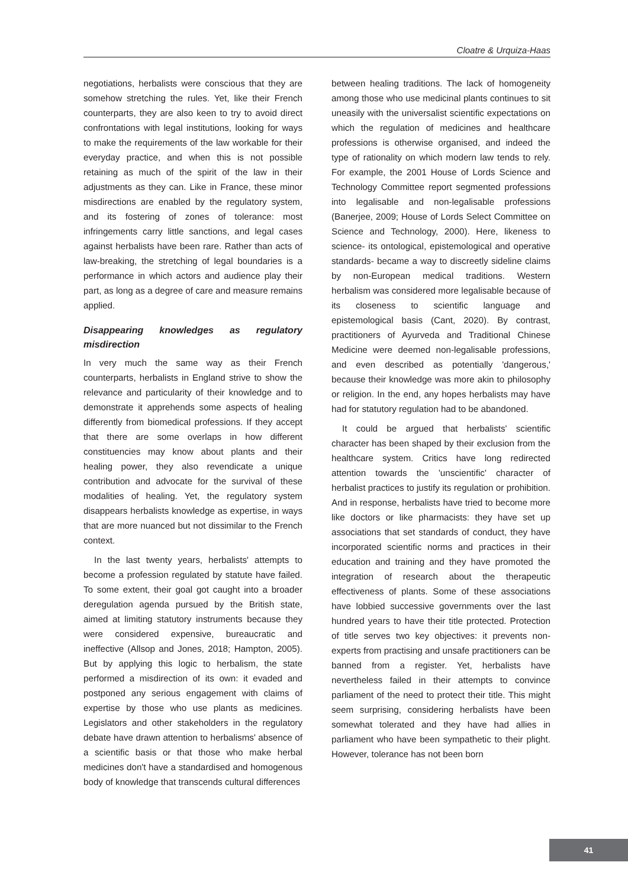Cloatre & Urquiza-Haas
negotiations, herbalists were conscious that they are somehow stretching the rules. Yet, like their French counterparts, they are also keen to try to avoid direct confrontations with legal institutions, looking for ways to make the requirements of the law workable for their everyday practice, and when this is not possible retaining as much of the spirit of the law in their adjustments as they can. Like in France, these minor misdirections are enabled by the regulatory system, and its fostering of zones of tolerance: most infringements carry little sanctions, and legal cases against herbalists have been rare. Rather than acts of law-breaking, the stretching of legal boundaries is a performance in which actors and audience play their part, as long as a degree of care and measure remains applied.
Disappearing knowledges as regulatory misdirection
In very much the same way as their French counterparts, herbalists in England strive to show the relevance and particularity of their knowledge and to demonstrate it apprehends some aspects of healing differently from biomedical professions. If they accept that there are some overlaps in how different constituencies may know about plants and their healing power, they also revendicate a unique contribution and advocate for the survival of these modalities of healing. Yet, the regulatory system disappears herbalists knowledge as expertise, in ways that are more nuanced but not dissimilar to the French context.
In the last twenty years, herbalists' attempts to become a profession regulated by statute have failed. To some extent, their goal got caught into a broader deregulation agenda pursued by the British state, aimed at limiting statutory instruments because they were considered expensive, bureaucratic and ineffective (Allsop and Jones, 2018; Hampton, 2005). But by applying this logic to herbalism, the state performed a misdirection of its own: it evaded and postponed any serious engagement with claims of expertise by those who use plants as medicines. Legislators and other stakeholders in the regulatory debate have drawn attention to herbalisms' absence of a scientific basis or that those who make herbal medicines don't have a standardised and homogenous body of knowledge that transcends cultural differences
between healing traditions. The lack of homogeneity among those who use medicinal plants continues to sit uneasily with the universalist scientific expectations on which the regulation of medicines and healthcare professions is otherwise organised, and indeed the type of rationality on which modern law tends to rely. For example, the 2001 House of Lords Science and Technology Committee report segmented professions into legalisable and non-legalisable professions (Banerjee, 2009; House of Lords Select Committee on Science and Technology, 2000). Here, likeness to science- its ontological, epistemological and operative standards- became a way to discreetly sideline claims by non-European medical traditions. Western herbalism was considered more legalisable because of its closeness to scientific language and epistemological basis (Cant, 2020). By contrast, practitioners of Ayurveda and Traditional Chinese Medicine were deemed non-legalisable professions, and even described as potentially 'dangerous,' because their knowledge was more akin to philosophy or religion. In the end, any hopes herbalists may have had for statutory regulation had to be abandoned.
It could be argued that herbalists' scientific character has been shaped by their exclusion from the healthcare system. Critics have long redirected attention towards the 'unscientific' character of herbalist practices to justify its regulation or prohibition. And in response, herbalists have tried to become more like doctors or like pharmacists: they have set up associations that set standards of conduct, they have incorporated scientific norms and practices in their education and training and they have promoted the integration of research about the therapeutic effectiveness of plants. Some of these associations have lobbied successive governments over the last hundred years to have their title protected. Protection of title serves two key objectives: it prevents non-experts from practising and unsafe practitioners can be banned from a register. Yet, herbalists have nevertheless failed in their attempts to convince parliament of the need to protect their title. This might seem surprising, considering herbalists have been somewhat tolerated and they have had allies in parliament who have been sympathetic to their plight. However, tolerance has not been born
41